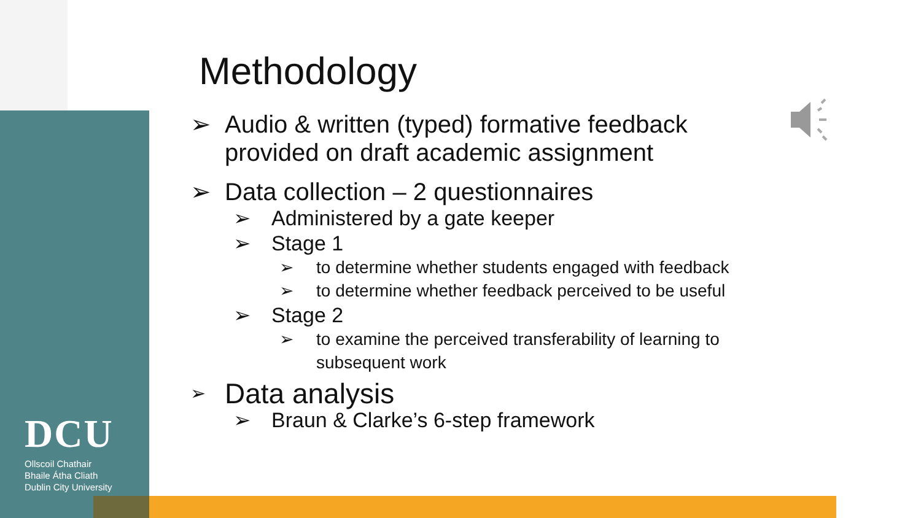DCU
Ollscoil Chathair
Bhaile Átha Cliath
Dublin City University
Methodology
➢ Audio & written (typed) formative feedback provided on draft academic assignment
➢ Data collection – 2 questionnaires
➢ Administered by a gate keeper
➢ Stage 1
➢ to determine whether students engaged with feedback
➢ to determine whether feedback perceived to be useful
➢ Stage 2
➢ to examine the perceived transferability of learning to subsequent work
➢ Data analysis
➢ Braun & Clarke’s 6-step framework